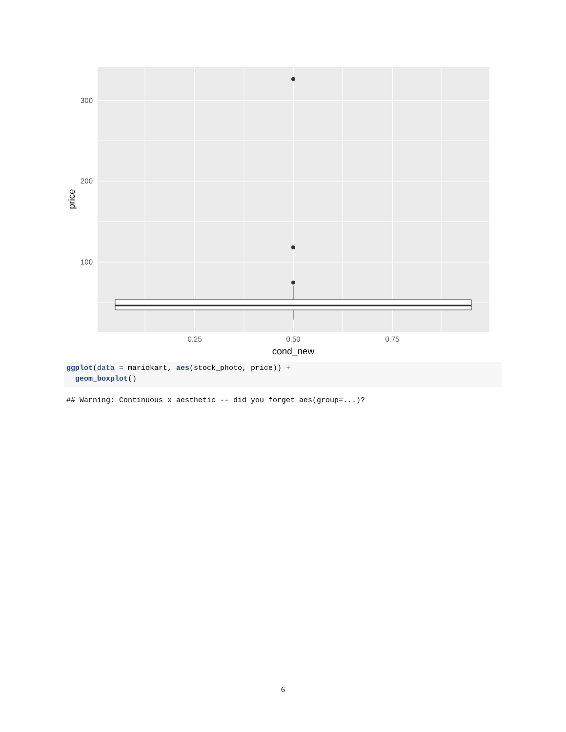300
200
100
0.25
0.50
0.75
cond_new
price
ggplot(data = mariokart, aes(stock_photo, price)) +
geom_boxplot()
## Warning: Continuous x aesthetic -- did you forget aes(group=...)?
6